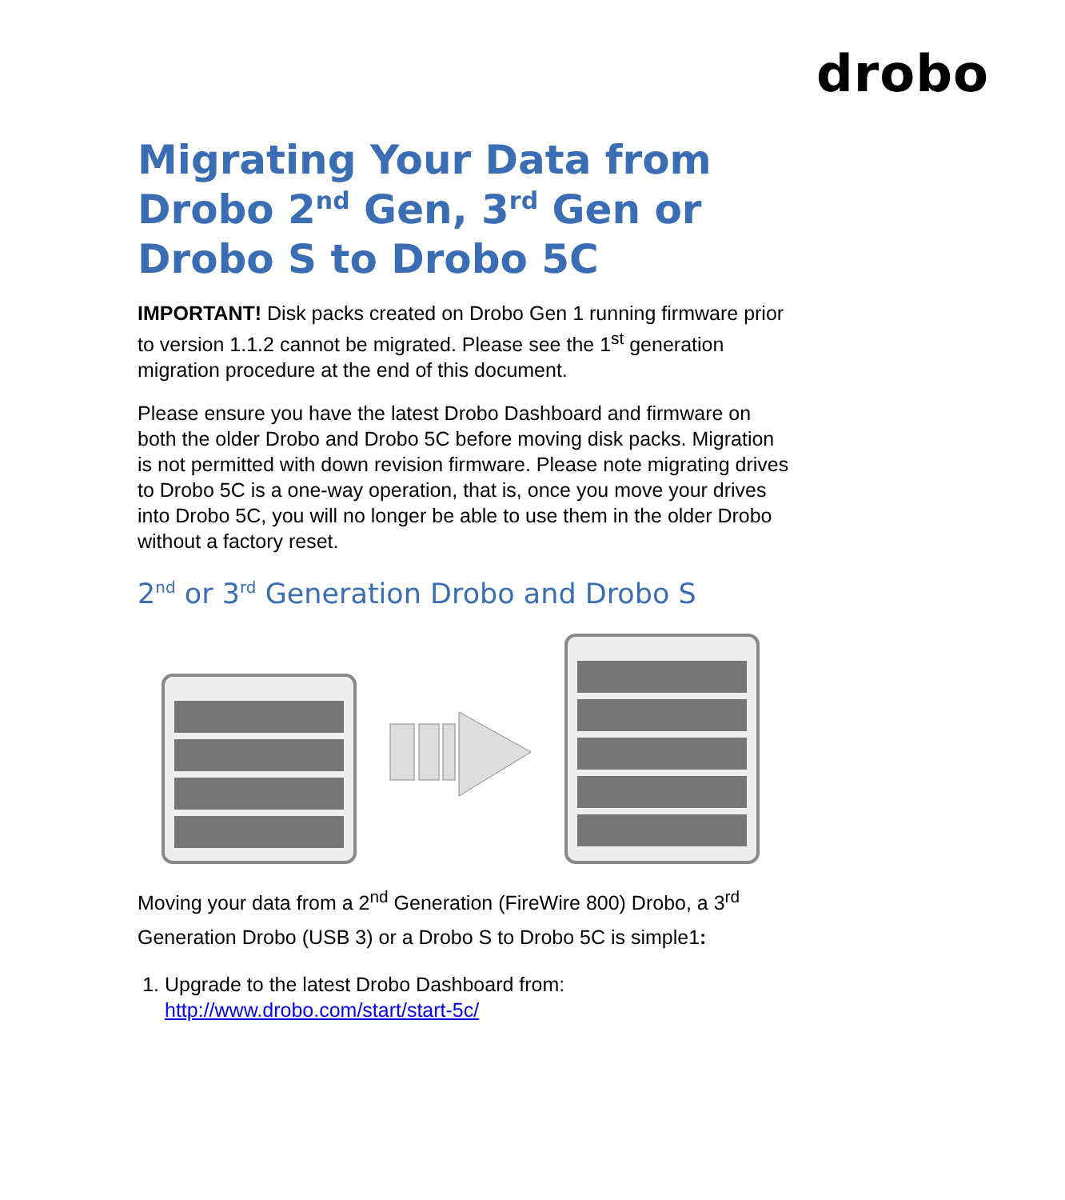drobo
Migrating Your Data from Drobo 2<sup>nd</sup> Gen, 3<sup>rd</sup> Gen or Drobo S to Drobo 5C
IMPORTANT! Disk packs created on Drobo Gen 1 running firmware prior to version 1.1.2 cannot be migrated. Please see the 1<sup>st</sup> generation migration procedure at the end of this document.
Please ensure you have the latest Drobo Dashboard and firmware on both the older Drobo and Drobo 5C before moving disk packs. Migration is not permitted with down revision firmware. Please note migrating drives to Drobo 5C is a one-way operation, that is, once you move your drives into Drobo 5C, you will no longer be able to use them in the older Drobo without a factory reset.
2<sup>nd</sup> or 3<sup>rd</sup> Generation Drobo and Drobo S
Moving your data from a 2<sup>nd</sup> Generation (FireWire 800) Drobo, a 3<sup>rd</sup> Generation Drobo (USB 3) or a Drobo S to Drobo 5C is simple1:
1. Upgrade to the latest Drobo Dashboard from:
http://www.drobo.com/start/start-5c/